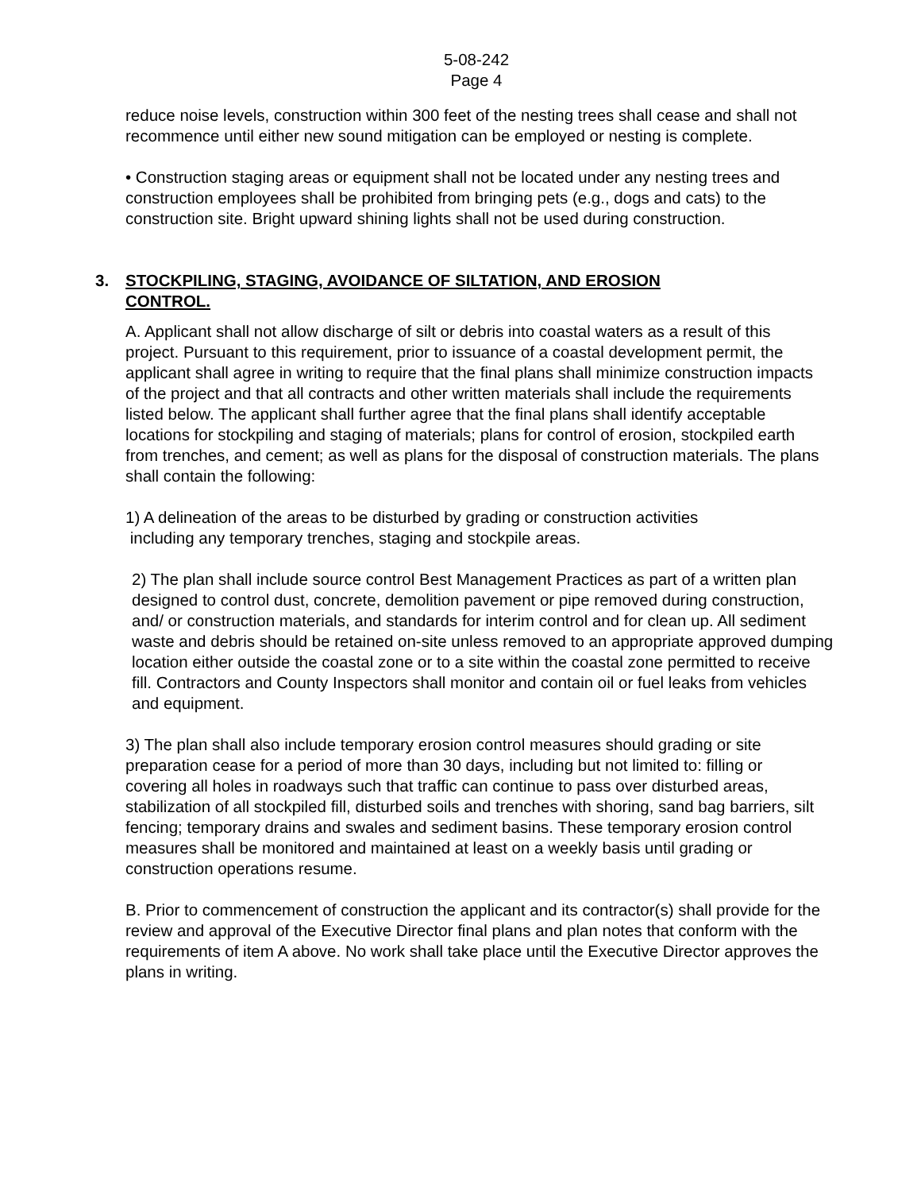5-08-242
Page 4
reduce noise levels, construction within 300 feet of the nesting trees shall cease and shall not recommence until either new sound mitigation can be employed or nesting is complete.
• Construction staging areas or equipment shall not be located under any nesting trees and construction employees shall be prohibited from bringing pets (e.g., dogs and cats) to the construction site. Bright upward shining lights shall not be used during construction.
3. STOCKPILING, STAGING, AVOIDANCE OF SILTATION, AND EROSION
CONTROL.
A. Applicant shall not allow discharge of silt or debris into coastal waters as a result of this project. Pursuant to this requirement, prior to issuance of a coastal development permit, the applicant shall agree in writing to require that the final plans shall minimize construction impacts of the project and that all contracts and other written materials shall include the requirements listed below. The applicant shall further agree that the final plans shall identify acceptable locations for stockpiling and staging of materials; plans for control of erosion, stockpiled earth from trenches, and cement; as well as plans for the disposal of construction materials. The plans shall contain the following:
1) A delineation of the areas to be disturbed by grading or construction activities
including any temporary trenches, staging and stockpile areas.
2) The plan shall include source control Best Management Practices as part of a written plan designed to control dust, concrete, demolition pavement or pipe removed during construction, and/ or construction materials, and standards for interim control and for clean up. All sediment waste and debris should be retained on-site unless removed to an appropriate approved dumping location either outside the coastal zone or to a site within the coastal zone permitted to receive fill. Contractors and County Inspectors shall monitor and contain oil or fuel leaks from vehicles and equipment.
3) The plan shall also include temporary erosion control measures should grading or site preparation cease for a period of more than 30 days, including but not limited to: filling or covering all holes in roadways such that traffic can continue to pass over disturbed areas, stabilization of all stockpiled fill, disturbed soils and trenches with shoring, sand bag barriers, silt fencing; temporary drains and swales and sediment basins. These temporary erosion control measures shall be monitored and maintained at least on a weekly basis until grading or construction operations resume.
B. Prior to commencement of construction the applicant and its contractor(s) shall provide for the review and approval of the Executive Director final plans and plan notes that conform with the requirements of item A above. No work shall take place until the Executive Director approves the plans in writing.